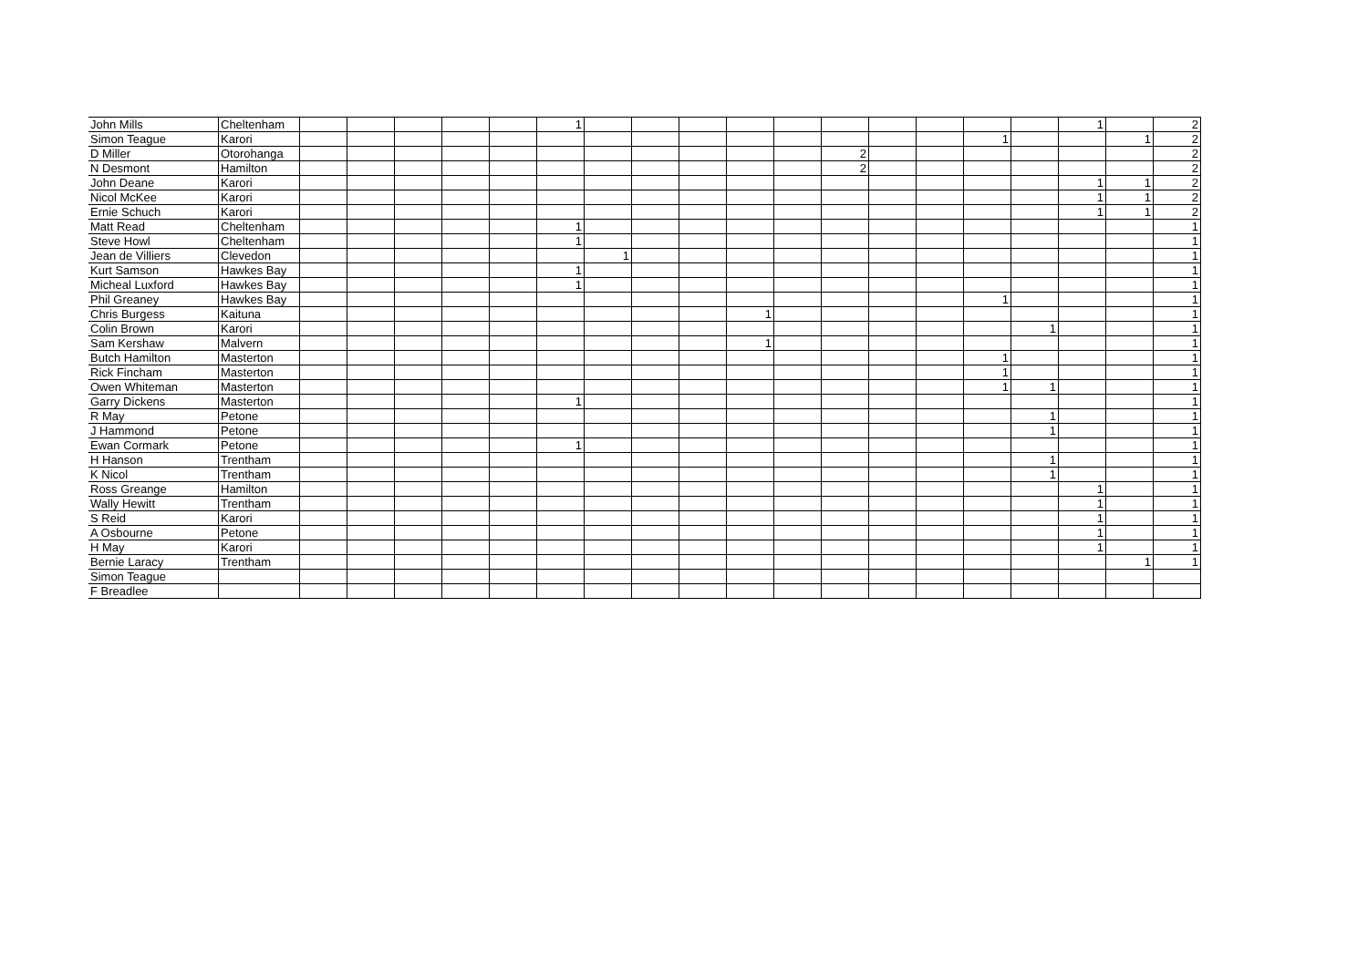| John Mills | Cheltenham | | | | | | 1 | | | | | | | | | | | 1 | | 2 |
| Simon Teague | Karori | | | | | | | | | | | | | | | 1 | | | 1 | 2 |
| D Miller | Otorohanga | | | | | | | | | | | | 2 | | | | | | | 2 |
| N Desmont | Hamilton | | | | | | | | | | | | 2 | | | | | | | 2 |
| John Deane | Karori | | | | | | | | | | | | | | | | | 1 | 1 | 2 |
| Nicol McKee | Karori | | | | | | | | | | | | | | | | | 1 | 1 | 2 |
| Ernie Schuch | Karori | | | | | | | | | | | | | | | | | 1 | 1 | 2 |
| Matt Read | Cheltenham | | | | | | 1 | | | | | | | | | | | | | 1 |
| Steve Howl | Cheltenham | | | | | | 1 | | | | | | | | | | | | | 1 |
| Jean de Villiers | Clevedon | | | | | | | 1 | | | | | | | | | | | | 1 |
| Kurt Samson | Hawkes Bay | | | | | | 1 | | | | | | | | | | | | | 1 |
| Micheal Luxford | Hawkes Bay | | | | | | 1 | | | | | | | | | | | | | 1 |
| Phil Greaney | Hawkes Bay | | | | | | | | | | | | | | | 1 | | | | 1 |
| Chris Burgess | Kaituna | | | | | | | | | | 1 | | | | | | | | | 1 |
| Colin Brown | Karori | | | | | | | | | | | | | | | | 1 | | | 1 |
| Sam Kershaw | Malvern | | | | | | | | | | 1 | | | | | | | | | 1 |
| Butch Hamilton | Masterton | | | | | | | | | | | | | | | 1 | | | | 1 |
| Rick Fincham | Masterton | | | | | | | | | | | | | | | 1 | | | | 1 |
| Owen Whiteman | Masterton | | | | | | | | | | | | | | | 1 | 1 | | | 1 |
| Garry Dickens | Masterton | | | | | | 1 | | | | | | | | | | | | | 1 |
| R May | Petone | | | | | | | | | | | | | | | | 1 | | | 1 |
| J Hammond | Petone | | | | | | | | | | | | | | | | 1 | | | 1 |
| Ewan Cormark | Petone | | | | | | 1 | | | | | | | | | | | | | 1 |
| H Hanson | Trentham | | | | | | | | | | | | | | | | 1 | | | 1 |
| K Nicol | Trentham | | | | | | | | | | | | | | | | 1 | | | 1 |
| Ross Greange | Hamilton | | | | | | | | | | | | | | | | | 1 | | 1 |
| Wally Hewitt | Trentham | | | | | | | | | | | | | | | | | 1 | | 1 |
| S Reid | Karori | | | | | | | | | | | | | | | | | 1 | | 1 |
| A Osbourne | Petone | | | | | | | | | | | | | | | | | 1 | | 1 |
| H May | Karori | | | | | | | | | | | | | | | | | 1 | | 1 |
| Bernie Laracy | Trentham | | | | | | | | | | | | | | | | | | 1 | 1 |
| Simon Teague | | | | | | | | | | | | | | | | | | | | |
| F Breadlee | | | | | | | | | | | | | | | | | | | | |